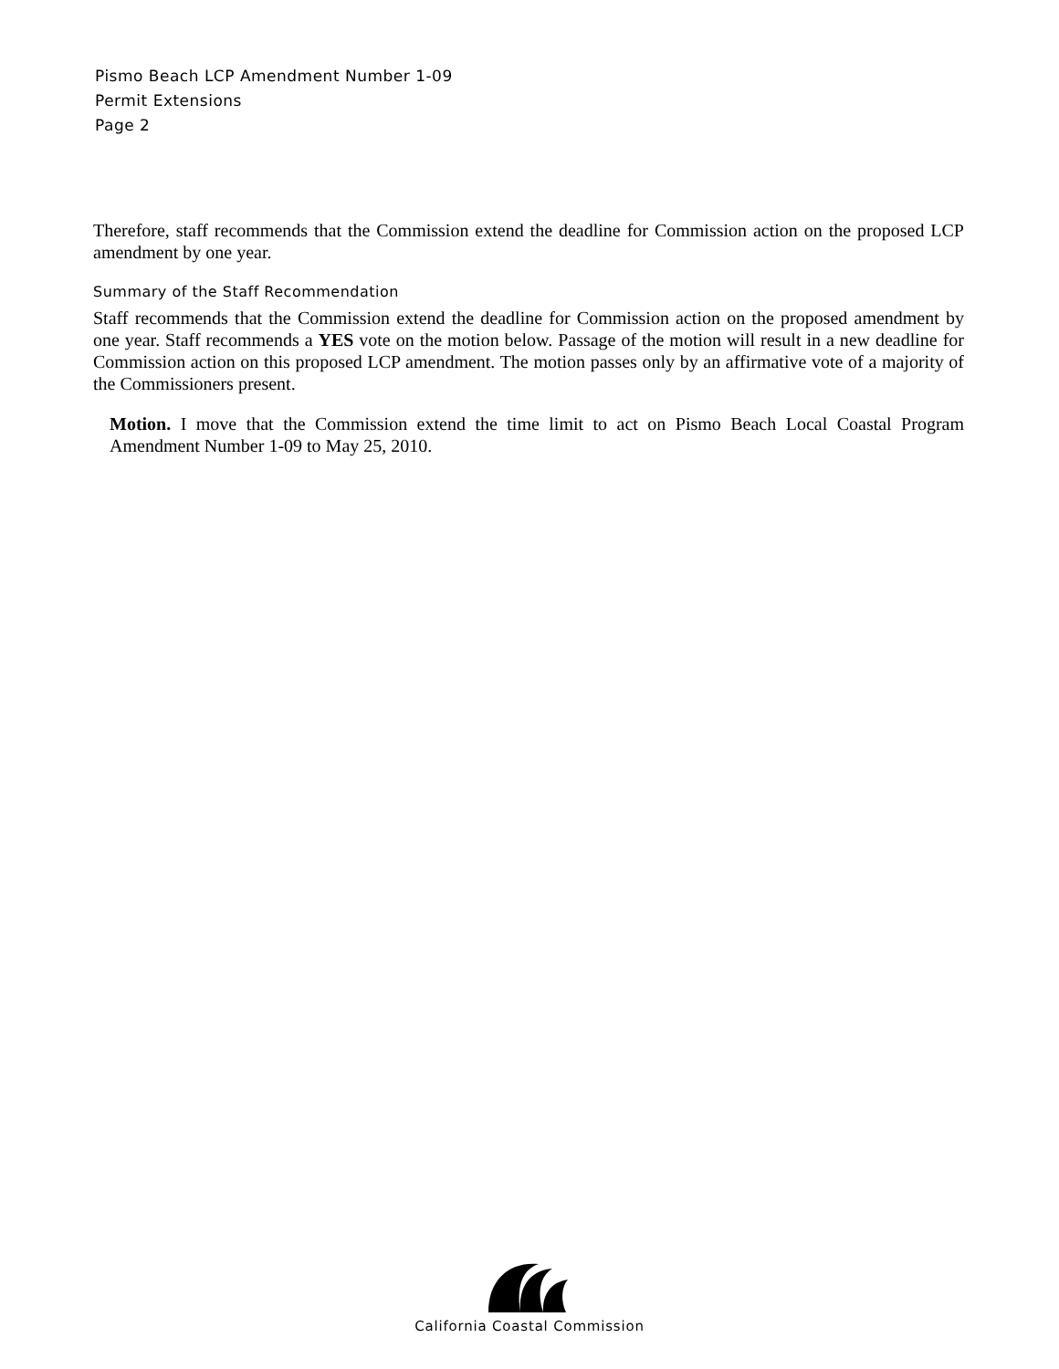Pismo Beach LCP Amendment Number 1-09
Permit Extensions
Page 2
Therefore, staff recommends that the Commission extend the deadline for Commission action on the proposed LCP amendment by one year.
Summary of the Staff Recommendation
Staff recommends that the Commission extend the deadline for Commission action on the proposed amendment by one year. Staff recommends a YES vote on the motion below. Passage of the motion will result in a new deadline for Commission action on this proposed LCP amendment. The motion passes only by an affirmative vote of a majority of the Commissioners present.
Motion. I move that the Commission extend the time limit to act on Pismo Beach Local Coastal Program Amendment Number 1-09 to May 25, 2010.
California Coastal Commission